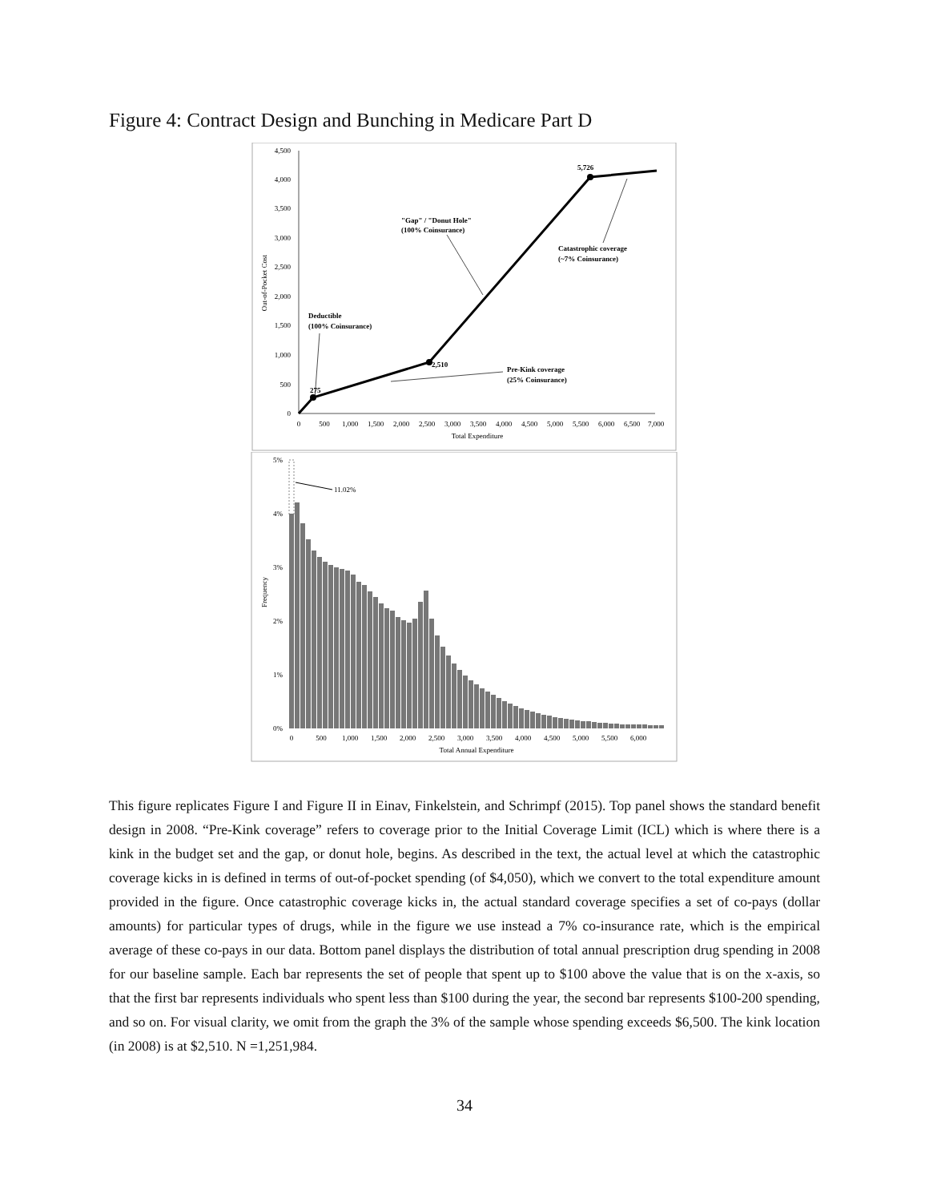Figure 4: Contract Design and Bunching in Medicare Part D
4,500
4,000
3,500
3,000
2,500
2,000
1,500
1,000
500
0
Out-of-Pocket Cost
275
2,510
5,726
Deductible
(100% Coinsurance)
"Gap" / "Donut Hole"
(100% Coinsurance)
Catastrophic coverage
(~7% Coinsurance)
Pre-Kink coverage
(25% Coinsurance)
0
500
1,000
1,500
2,000
2,500
3,000
3,500
4,000
4,500
5,000
5,500
6,000
6,500
7,000
Total Expenditure
5%
4%
3%
2%
1%
0%
Frequency
11.02%
0
500
1,000
1,500
2,000
2,500
3,000
3,500
4,000
4,500
5,000
5,500
6,000
Total Annual Expenditure
This figure replicates Figure I and Figure II in Einav, Finkelstein, and Schrimpf (2015). Top panel shows the standard benefit design in 2008. “Pre-Kink coverage” refers to coverage prior to the Initial Coverage Limit (ICL) which is where there is a kink in the budget set and the gap, or donut hole, begins. As described in the text, the actual level at which the catastrophic coverage kicks in is defined in terms of out-of-pocket spending (of $4,050), which we convert to the total expenditure amount provided in the figure. Once catastrophic coverage kicks in, the actual standard coverage specifies a set of co-pays (dollar amounts) for particular types of drugs, while in the figure we use instead a 7% co-insurance rate, which is the empirical average of these co-pays in our data. Bottom panel displays the distribution of total annual prescription drug spending in 2008 for our baseline sample. Each bar represents the set of people that spent up to $100 above the value that is on the x-axis, so that the first bar represents individuals who spent less than $100 during the year, the second bar represents $100-200 spending, and so on. For visual clarity, we omit from the graph the 3% of the sample whose spending exceeds $6,500. The kink location (in 2008) is at $2,510. N =1,251,984.
34